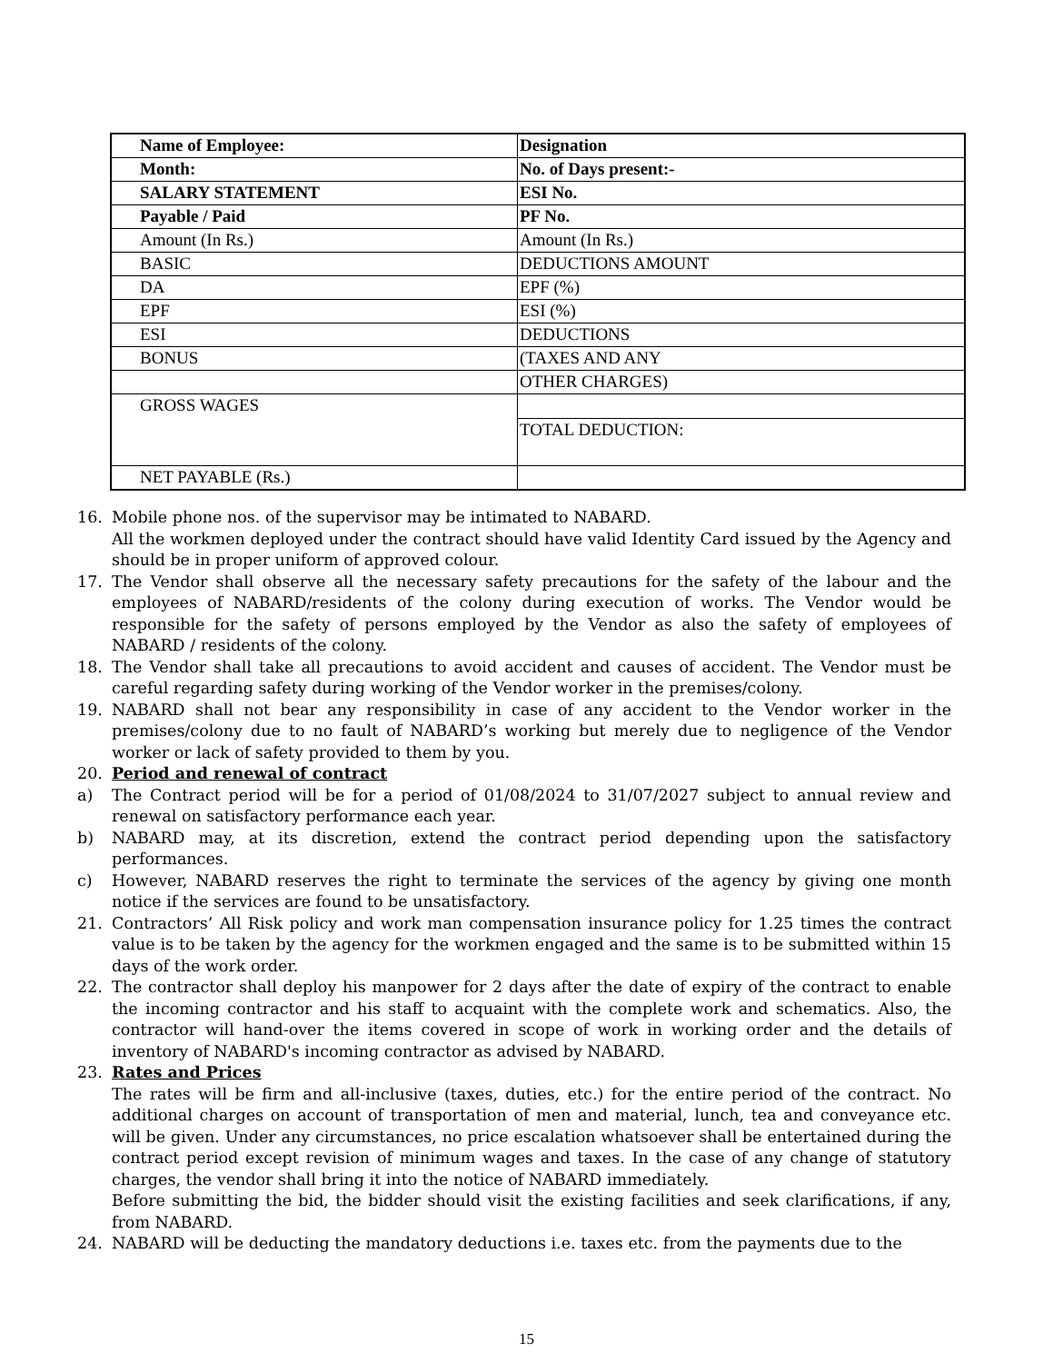| Name of Employee: | Designation |
| Month: | No. of Days present:- |
| SALARY STATEMENT | ESI No. |
| Payable / Paid | PF No. |
| Amount (In Rs.) | Amount (In Rs.) |
| BASIC | DEDUCTIONS AMOUNT |
| DA | EPF (%) |
| EPF | ESI (%) |
| ESI | DEDUCTIONS |
| BONUS | (TAXES AND ANY |
| | OTHER CHARGES) |
| GROSS WAGES | |
| | TOTAL DEDUCTION: |
| NET PAYABLE (Rs.) | |
16. Mobile phone nos. of the supervisor may be intimated to NABARD.
All the workmen deployed under the contract should have valid Identity Card issued by the Agency and should be in proper uniform of approved colour.
17. The Vendor shall observe all the necessary safety precautions for the safety of the labour and the employees of NABARD/residents of the colony during execution of works. The Vendor would be responsible for the safety of persons employed by the Vendor as also the safety of employees of NABARD / residents of the colony.
18. The Vendor shall take all precautions to avoid accident and causes of accident. The Vendor must be careful regarding safety during working of the Vendor worker in the premises/colony.
19. NABARD shall not bear any responsibility in case of any accident to the Vendor worker in the premises/colony due to no fault of NABARD’s working but merely due to negligence of the Vendor worker or lack of safety provided to them by you.
20. Period and renewal of contract
a) The Contract period will be for a period of 01/08/2024 to 31/07/2027 subject to annual review and renewal on satisfactory performance each year.
b) NABARD may, at its discretion, extend the contract period depending upon the satisfactory performances.
c) However, NABARD reserves the right to terminate the services of the agency by giving one month notice if the services are found to be unsatisfactory.
21. Contractors’ All Risk policy and work man compensation insurance policy for 1.25 times the contract value is to be taken by the agency for the workmen engaged and the same is to be submitted within 15 days of the work order.
22. The contractor shall deploy his manpower for 2 days after the date of expiry of the contract to enable the incoming contractor and his staff to acquaint with the complete work and schematics. Also, the contractor will hand-over the items covered in scope of work in working order and the details of inventory of NABARD's incoming contractor as advised by NABARD.
23. Rates and Prices
The rates will be firm and all-inclusive (taxes, duties, etc.) for the entire period of the contract. No additional charges on account of transportation of men and material, lunch, tea and conveyance etc. will be given. Under any circumstances, no price escalation whatsoever shall be entertained during the contract period except revision of minimum wages and taxes. In the case of any change of statutory charges, the vendor shall bring it into the notice of NABARD immediately.
Before submitting the bid, the bidder should visit the existing facilities and seek clarifications, if any, from NABARD.
24. NABARD will be deducting the mandatory deductions i.e. taxes etc. from the payments due to the
15